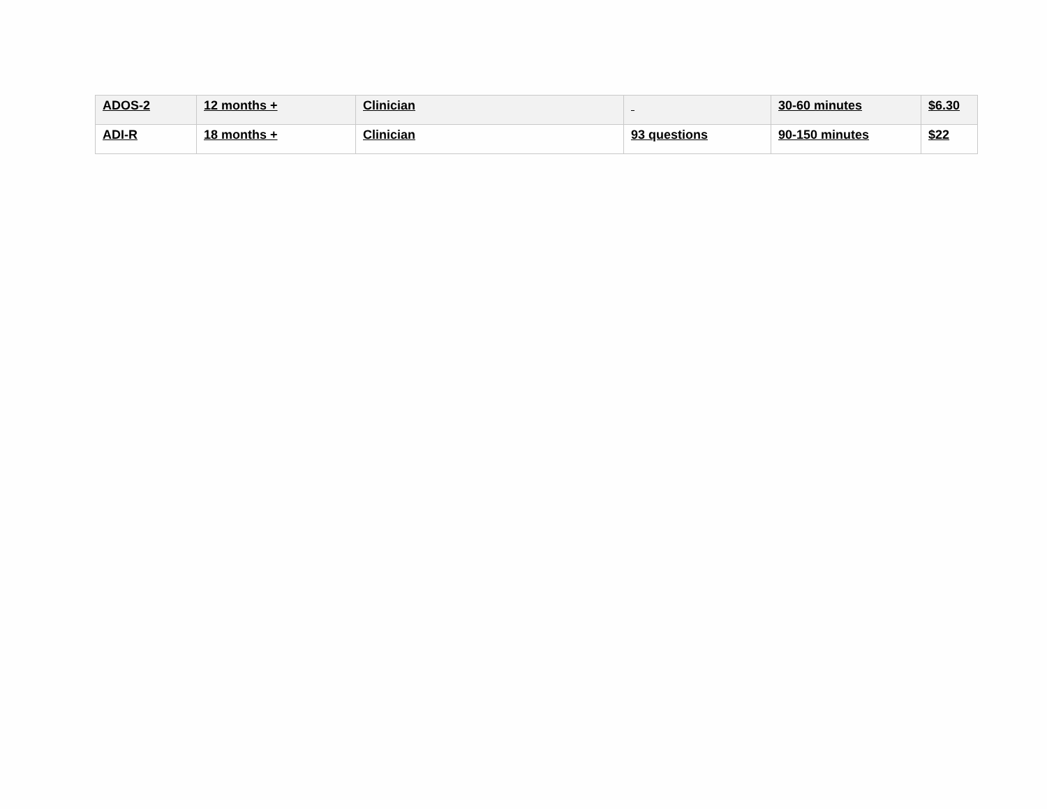| ADOS-2 | 12 months + | Clinician | | 30-60 minutes | $6.30 |
| ADI-R | 18 months + | Clinician | 93 questions | 90-150 minutes | $22 |